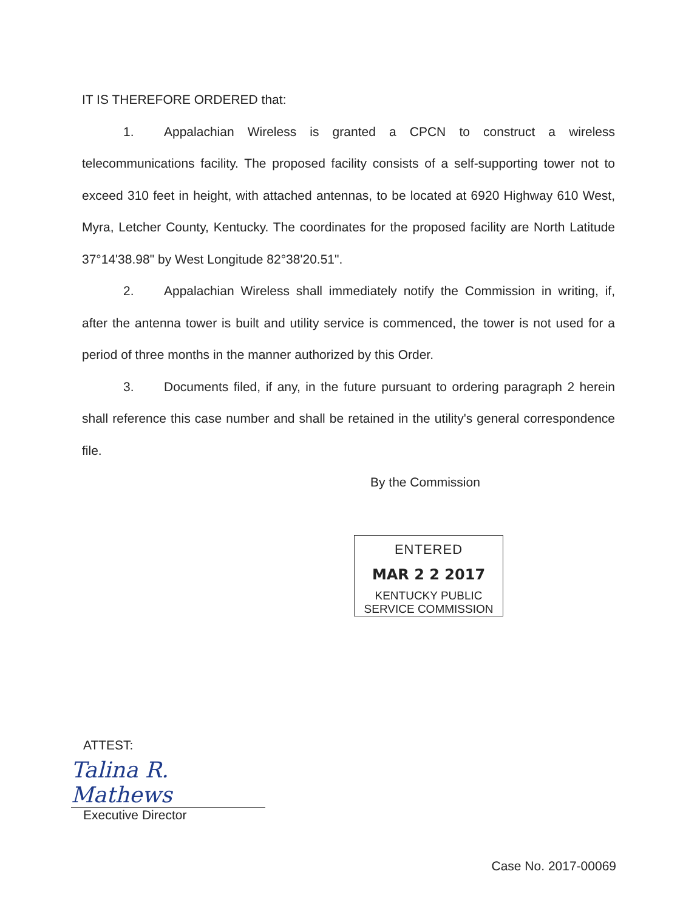IT IS THEREFORE ORDERED that:
1. Appalachian Wireless is granted a CPCN to construct a wireless telecommunications facility. The proposed facility consists of a self-supporting tower not to exceed 310 feet in height, with attached antennas, to be located at 6920 Highway 610 West, Myra, Letcher County, Kentucky. The coordinates for the proposed facility are North Latitude 37°14'38.98" by West Longitude 82°38'20.51".
2. Appalachian Wireless shall immediately notify the Commission in writing, if, after the antenna tower is built and utility service is commenced, the tower is not used for a period of three months in the manner authorized by this Order.
3. Documents filed, if any, in the future pursuant to ordering paragraph 2 herein shall reference this case number and shall be retained in the utility's general correspondence file.
By the Commission
ENTERED
MAR 2 2 2017
KENTUCKY PUBLIC
SERVICE COMMISSION
ATTEST:
Talina R. Mathews
Executive Director
Case No. 2017-00069